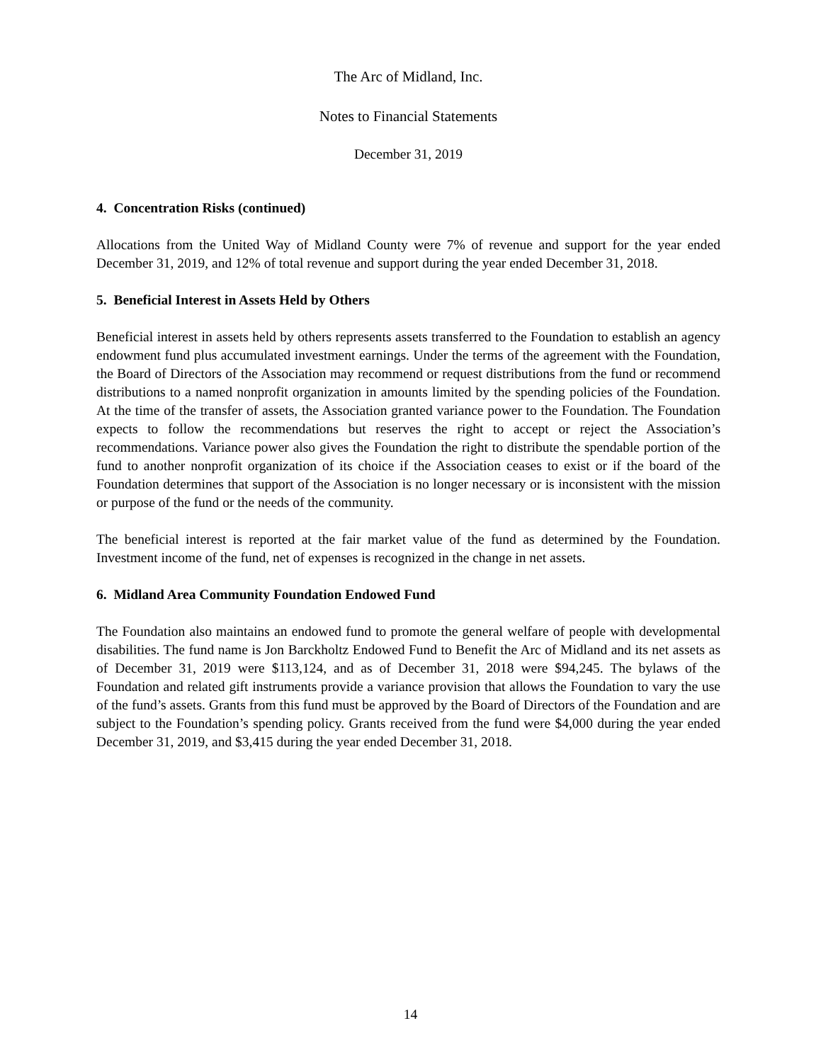The Arc of Midland, Inc.
Notes to Financial Statements
December 31, 2019
4. Concentration Risks (continued)
Allocations from the United Way of Midland County were 7% of revenue and support for the year ended December 31, 2019, and 12% of total revenue and support during the year ended December 31, 2018.
5. Beneficial Interest in Assets Held by Others
Beneficial interest in assets held by others represents assets transferred to the Foundation to establish an agency endowment fund plus accumulated investment earnings. Under the terms of the agreement with the Foundation, the Board of Directors of the Association may recommend or request distributions from the fund or recommend distributions to a named nonprofit organization in amounts limited by the spending policies of the Foundation. At the time of the transfer of assets, the Association granted variance power to the Foundation. The Foundation expects to follow the recommendations but reserves the right to accept or reject the Association’s recommendations. Variance power also gives the Foundation the right to distribute the spendable portion of the fund to another nonprofit organization of its choice if the Association ceases to exist or if the board of the Foundation determines that support of the Association is no longer necessary or is inconsistent with the mission or purpose of the fund or the needs of the community.
The beneficial interest is reported at the fair market value of the fund as determined by the Foundation. Investment income of the fund, net of expenses is recognized in the change in net assets.
6. Midland Area Community Foundation Endowed Fund
The Foundation also maintains an endowed fund to promote the general welfare of people with developmental disabilities. The fund name is Jon Barckholtz Endowed Fund to Benefit the Arc of Midland and its net assets as of December 31, 2019 were $113,124, and as of December 31, 2018 were $94,245. The bylaws of the Foundation and related gift instruments provide a variance provision that allows the Foundation to vary the use of the fund’s assets. Grants from this fund must be approved by the Board of Directors of the Foundation and are subject to the Foundation’s spending policy. Grants received from the fund were $4,000 during the year ended December 31, 2019, and $3,415 during the year ended December 31, 2018.
14